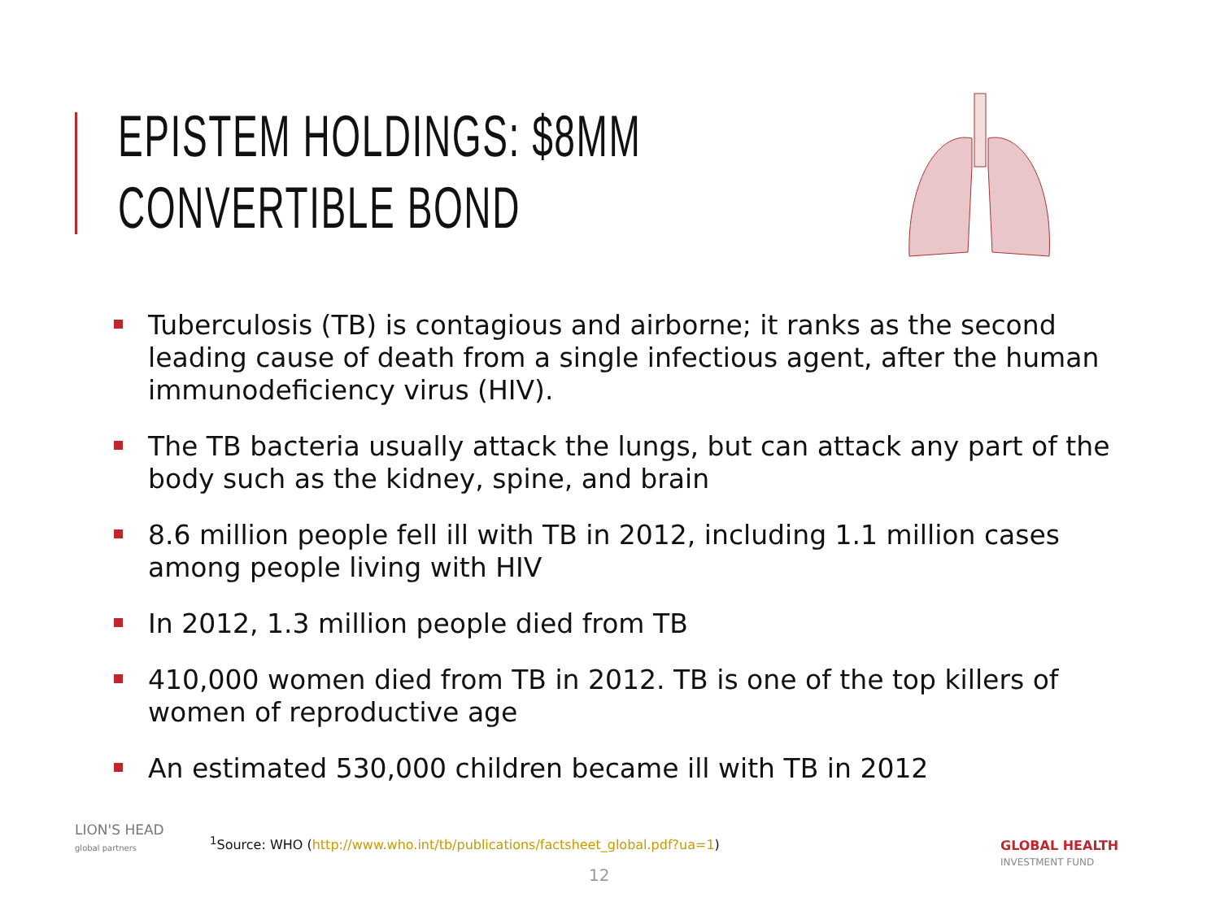EPISTEM HOLDINGS: $8MM CONVERTIBLE BOND
Tuberculosis (TB) is contagious and airborne; it ranks as the second leading cause of death from a single infectious agent, after the human immunodeficiency virus (HIV).
The TB bacteria usually attack the lungs, but can attack any part of the body such as the kidney, spine, and brain
8.6 million people fell ill with TB in 2012, including 1.1 million cases among people living with HIV
In 2012, 1.3 million people died from TB
410,000 women died from TB in 2012. TB is one of the top killers of women of reproductive age
An estimated 530,000 children became ill with TB in 2012
LION'S HEAD
global partners
<sup>1</sup> Source: WHO (http://www.who.int/tb/publications/factsheet_global.pdf?ua=1)
12
GLOBAL HEALTH
INVESTMENT FUND